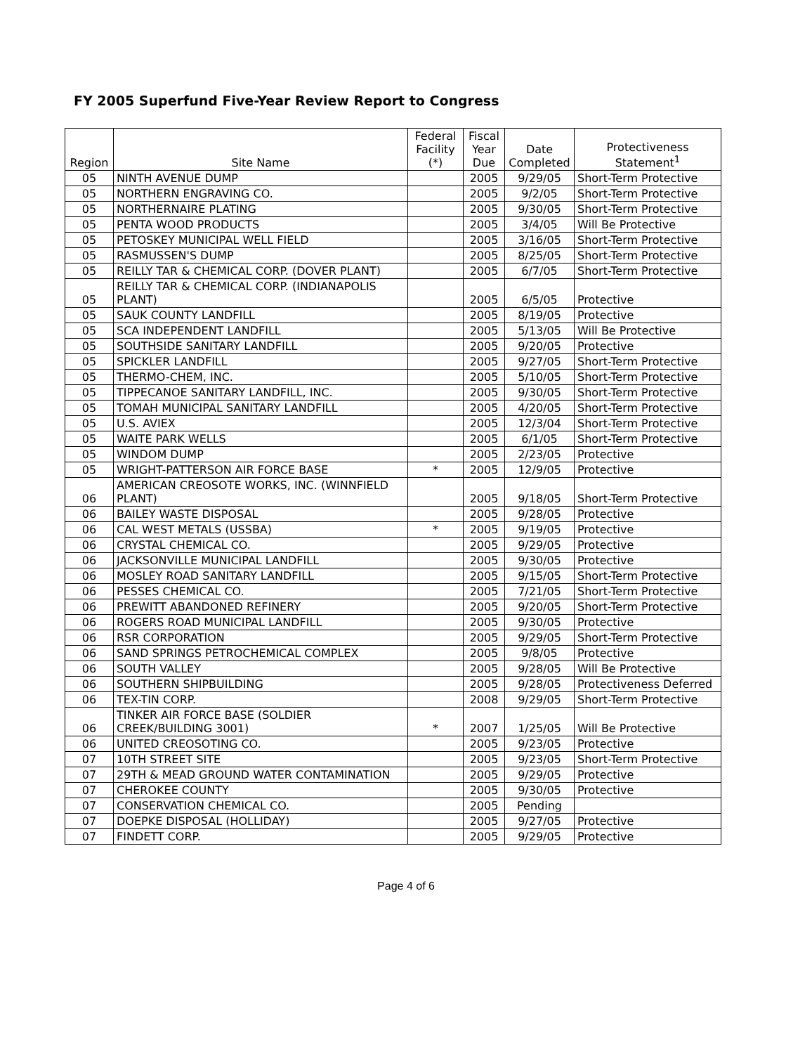FY 2005 Superfund Five-Year Review Report to Congress
| Region | Site Name | Federal Facility (*) | Fiscal Year Due | Date Completed | Protectiveness Statement<sup>1</sup> |
| --- | --- | --- | --- | --- | --- |
| 05 | NINTH AVENUE DUMP | | 2005 | 9/29/05 | Short-Term Protective |
| 05 | NORTHERN ENGRAVING CO. | | 2005 | 9/2/05 | Short-Term Protective |
| 05 | NORTHERNAIRE PLATING | | 2005 | 9/30/05 | Short-Term Protective |
| 05 | PENTA WOOD PRODUCTS | | 2005 | 3/4/05 | Will Be Protective |
| 05 | PETOSKEY MUNICIPAL WELL FIELD | | 2005 | 3/16/05 | Short-Term Protective |
| 05 | RASMUSSEN'S DUMP | | 2005 | 8/25/05 | Short-Term Protective |
| 05 | REILLY TAR & CHEMICAL CORP. (DOVER PLANT) | | 2005 | 6/7/05 | Short-Term Protective |
| 05 | REILLY TAR & CHEMICAL CORP. (INDIANAPOLIS PLANT) | | 2005 | 6/5/05 | Protective |
| 05 | SAUK COUNTY LANDFILL | | 2005 | 8/19/05 | Protective |
| 05 | SCA INDEPENDENT LANDFILL | | 2005 | 5/13/05 | Will Be Protective |
| 05 | SOUTHSIDE SANITARY LANDFILL | | 2005 | 9/20/05 | Protective |
| 05 | SPICKLER LANDFILL | | 2005 | 9/27/05 | Short-Term Protective |
| 05 | THERMO-CHEM, INC. | | 2005 | 5/10/05 | Short-Term Protective |
| 05 | TIPPECANOE SANITARY LANDFILL, INC. | | 2005 | 9/30/05 | Short-Term Protective |
| 05 | TOMAH MUNICIPAL SANITARY LANDFILL | | 2005 | 4/20/05 | Short-Term Protective |
| 05 | U.S. AVIEX | | 2005 | 12/3/04 | Short-Term Protective |
| 05 | WAITE PARK WELLS | | 2005 | 6/1/05 | Short-Term Protective |
| 05 | WINDOM DUMP | | 2005 | 2/23/05 | Protective |
| 05 | WRIGHT-PATTERSON AIR FORCE BASE | * | 2005 | 12/9/05 | Protective |
| 06 | AMERICAN CREOSOTE WORKS, INC. (WINNFIELD PLANT) | | 2005 | 9/18/05 | Short-Term Protective |
| 06 | BAILEY WASTE DISPOSAL | | 2005 | 9/28/05 | Protective |
| 06 | CAL WEST METALS (USSBA) | * | 2005 | 9/19/05 | Protective |
| 06 | CRYSTAL CHEMICAL CO. | | 2005 | 9/29/05 | Protective |
| 06 | JACKSONVILLE MUNICIPAL LANDFILL | | 2005 | 9/30/05 | Protective |
| 06 | MOSLEY ROAD SANITARY LANDFILL | | 2005 | 9/15/05 | Short-Term Protective |
| 06 | PESSES CHEMICAL CO. | | 2005 | 7/21/05 | Short-Term Protective |
| 06 | PREWITT ABANDONED REFINERY | | 2005 | 9/20/05 | Short-Term Protective |
| 06 | ROGERS ROAD MUNICIPAL LANDFILL | | 2005 | 9/30/05 | Protective |
| 06 | RSR CORPORATION | | 2005 | 9/29/05 | Short-Term Protective |
| 06 | SAND SPRINGS PETROCHEMICAL COMPLEX | | 2005 | 9/8/05 | Protective |
| 06 | SOUTH VALLEY | | 2005 | 9/28/05 | Will Be Protective |
| 06 | SOUTHERN SHIPBUILDING | | 2005 | 9/28/05 | Protectiveness Deferred |
| 06 | TEX-TIN CORP. | | 2008 | 9/29/05 | Short-Term Protective |
| 06 | TINKER AIR FORCE BASE (SOLDIER CREEK/BUILDING 3001) | * | 2007 | 1/25/05 | Will Be Protective |
| 06 | UNITED CREOSOTING CO. | | 2005 | 9/23/05 | Protective |
| 07 | 10TH STREET SITE | | 2005 | 9/23/05 | Short-Term Protective |
| 07 | 29TH & MEAD GROUND WATER CONTAMINATION | | 2005 | 9/29/05 | Protective |
| 07 | CHEROKEE COUNTY | | 2005 | 9/30/05 | Protective |
| 07 | CONSERVATION CHEMICAL CO. | | 2005 | Pending | |
| 07 | DOEPKE DISPOSAL (HOLLIDAY) | | 2005 | 9/27/05 | Protective |
| 07 | FINDETT CORP. | | 2005 | 9/29/05 | Protective |
Page 4 of 6